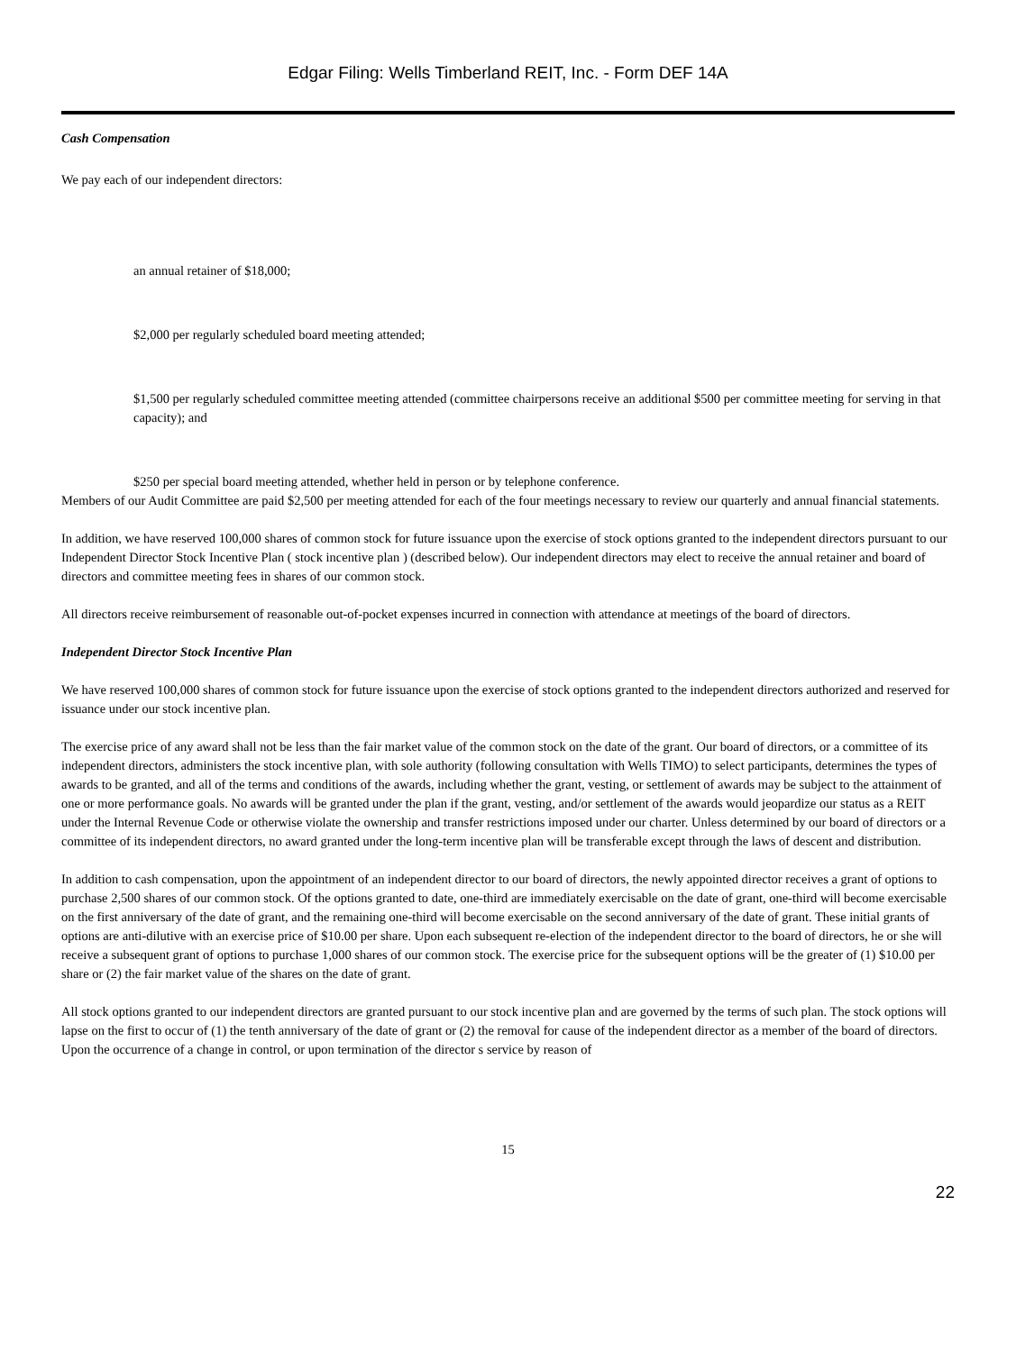Edgar Filing: Wells Timberland REIT, Inc. - Form DEF 14A
Cash Compensation
We pay each of our independent directors:
an annual retainer of $18,000;
$2,000 per regularly scheduled board meeting attended;
$1,500 per regularly scheduled committee meeting attended (committee chairpersons receive an additional $500 per committee meeting for serving in that capacity); and
$250 per special board meeting attended, whether held in person or by telephone conference.
Members of our Audit Committee are paid $2,500 per meeting attended for each of the four meetings necessary to review our quarterly and annual financial statements.
In addition, we have reserved 100,000 shares of common stock for future issuance upon the exercise of stock options granted to the independent directors pursuant to our Independent Director Stock Incentive Plan ( stock incentive plan ) (described below). Our independent directors may elect to receive the annual retainer and board of directors and committee meeting fees in shares of our common stock.
All directors receive reimbursement of reasonable out-of-pocket expenses incurred in connection with attendance at meetings of the board of directors.
Independent Director Stock Incentive Plan
We have reserved 100,000 shares of common stock for future issuance upon the exercise of stock options granted to the independent directors authorized and reserved for issuance under our stock incentive plan.
The exercise price of any award shall not be less than the fair market value of the common stock on the date of the grant. Our board of directors, or a committee of its independent directors, administers the stock incentive plan, with sole authority (following consultation with Wells TIMO) to select participants, determines the types of awards to be granted, and all of the terms and conditions of the awards, including whether the grant, vesting, or settlement of awards may be subject to the attainment of one or more performance goals. No awards will be granted under the plan if the grant, vesting, and/or settlement of the awards would jeopardize our status as a REIT under the Internal Revenue Code or otherwise violate the ownership and transfer restrictions imposed under our charter. Unless determined by our board of directors or a committee of its independent directors, no award granted under the long-term incentive plan will be transferable except through the laws of descent and distribution.
In addition to cash compensation, upon the appointment of an independent director to our board of directors, the newly appointed director receives a grant of options to purchase 2,500 shares of our common stock. Of the options granted to date, one-third are immediately exercisable on the date of grant, one-third will become exercisable on the first anniversary of the date of grant, and the remaining one-third will become exercisable on the second anniversary of the date of grant. These initial grants of options are anti-dilutive with an exercise price of $10.00 per share. Upon each subsequent re-election of the independent director to the board of directors, he or she will receive a subsequent grant of options to purchase 1,000 shares of our common stock. The exercise price for the subsequent options will be the greater of (1) $10.00 per share or (2) the fair market value of the shares on the date of grant.
All stock options granted to our independent directors are granted pursuant to our stock incentive plan and are governed by the terms of such plan. The stock options will lapse on the first to occur of (1) the tenth anniversary of the date of grant or (2) the removal for cause of the independent director as a member of the board of directors. Upon the occurrence of a change in control, or upon termination of the director s service by reason of
15
22